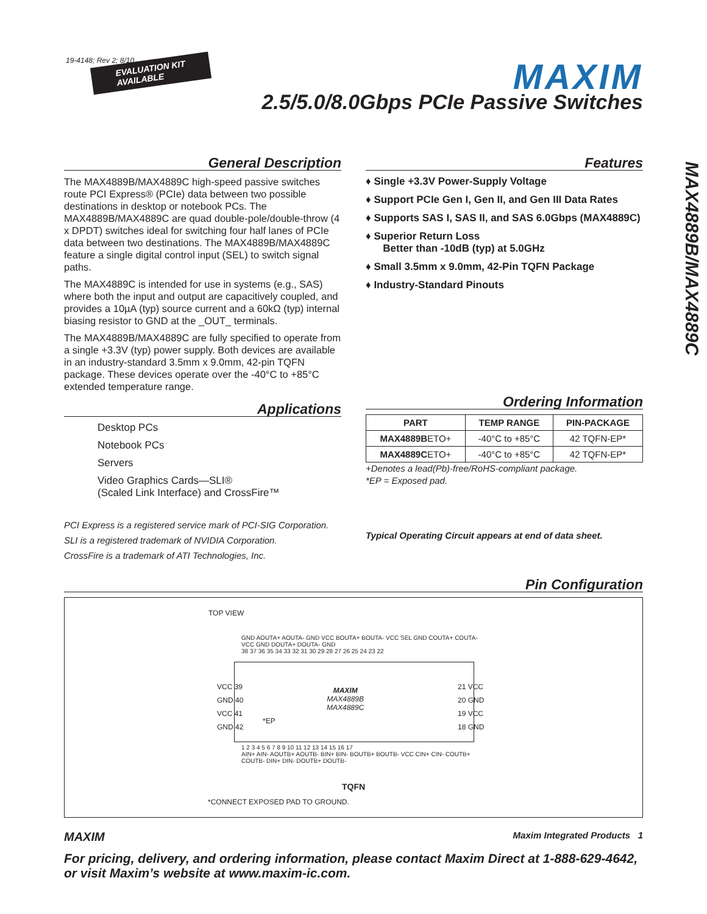19-4148; Rev 2; 8/10
EVALUATION KIT
AVAILABLE
MAXIM
2.5/5.0/8.0Gbps PCIe Passive Switches
MAX4889B/MAX4889C
General Description
The MAX4889B/MAX4889C high-speed passive switches route PCI Express® (PCIe) data between two possible destinations in desktop or notebook PCs. The MAX4889B/MAX4889C are quad double-pole/double-throw (4 x DPDT) switches ideal for switching four half lanes of PCIe data between two destinations. The MAX4889B/MAX4889C feature a single digital control input (SEL) to switch signal paths.
The MAX4889C is intended for use in systems (e.g., SAS) where both the input and output are capacitively coupled, and provides a 10µA (typ) source current and a 60kΩ (typ) internal biasing resistor to GND at the _OUT_ terminals.
The MAX4889B/MAX4889C are fully specified to operate from a single +3.3V (typ) power supply. Both devices are available in an industry-standard 3.5mm x 9.0mm, 42-pin TQFN package. These devices operate over the -40°C to +85°C extended temperature range.
Applications
Desktop PCs
Notebook PCs
Servers
Video Graphics Cards—SLI®
(Scaled Link Interface) and CrossFire™
PCI Express is a registered service mark of PCI-SIG Corporation.
SLI is a registered trademark of NVIDIA Corporation.
CrossFire is a trademark of ATI Technologies, Inc.
Features
♦ Single +3.3V Power-Supply Voltage
♦ Support PCIe Gen I, Gen II, and Gen III Data Rates
♦ Supports SAS I, SAS II, and SAS 6.0Gbps (MAX4889C)
♦ Superior Return Loss
Better than -10dB (typ) at 5.0GHz
♦ Small 3.5mm x 9.0mm, 42-Pin TQFN Package
♦ Industry-Standard Pinouts
Ordering Information
| PART | TEMP RANGE | PIN-PACKAGE |
| --- | --- | --- |
| MAX4889B ETO+ | -40°C to +85°C | 42 TQFN-EP* |
| MAX4889C ETO+ | -40°C to +85°C | 42 TQFN-EP* |
+Denotes a lead(Pb)-free/RoHS-compliant package.
*EP = Exposed pad.
Typical Operating Circuit appears at end of data sheet.
Pin Configuration
TOP VIEW
GND AOUTA+ AOUTA- GND VCC BOUTA+ BOUTA- VCC SEL GND COUTA+ COUTA- VCC GND DOUTA+ DOUTA- GND
38 37 36 35 34 33 32 31 30 29 28 27 26 25 24 23 22
VCC 39
GND 40
VCC 41
GND 42
MAXIM
MAX4889B
MAX4889C
*EP
21 VCC
20 GND
19 VCC
18 GND
1 2 3 4 5 6 7 8 9 10 11 12 13 14 15 16 17
AIN+ AIN- AOUTB+ AOUTB- BIN+ BIN- BOUTB+ BOUTB- VCC CIN+ CIN- COUTB+ COUTB- DIN+ DIN- DOUTB+ DOUTB-
TQFN
*CONNECT EXPOSED PAD TO GROUND.
MAXIM Maxim Integrated Products 1
For pricing, delivery, and ordering information, please contact Maxim Direct at 1-888-629-4642, or visit Maxim’s website at www.maxim-ic.com.